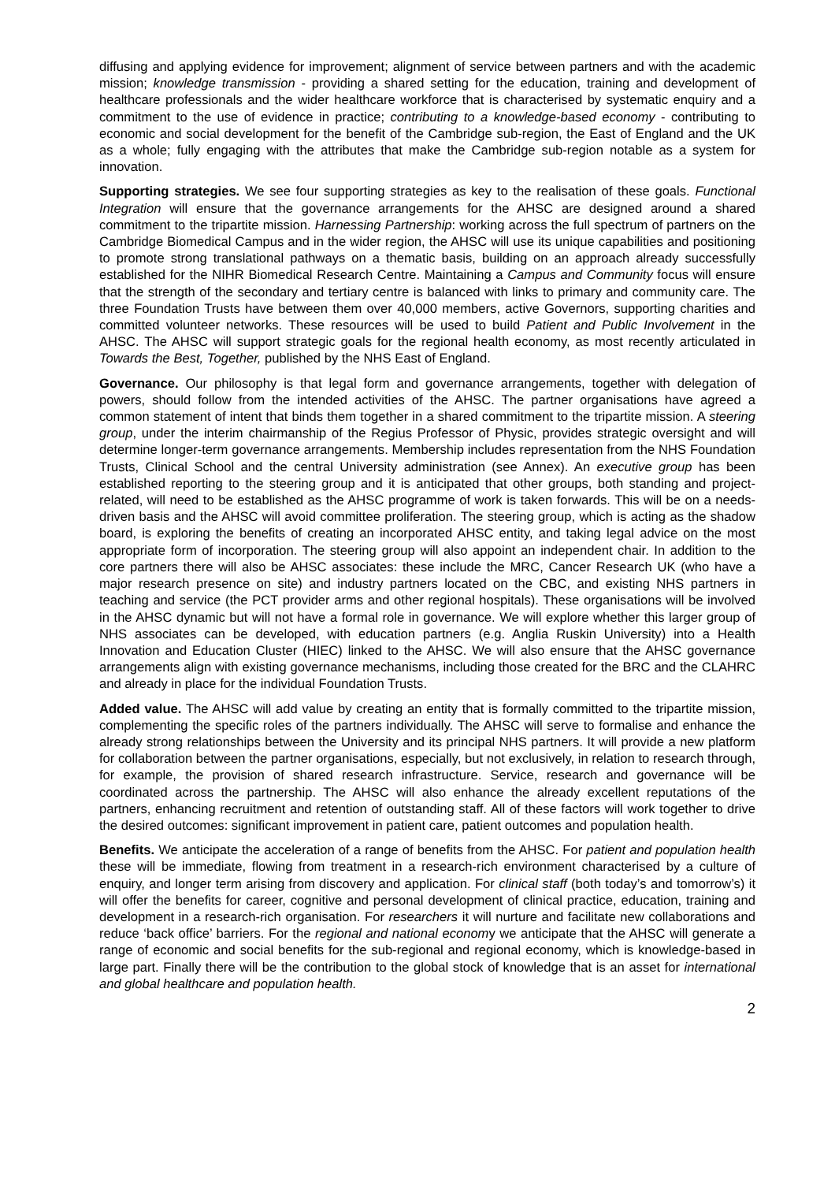diffusing and applying evidence for improvement; alignment of service between partners and with the academic mission; knowledge transmission - providing a shared setting for the education, training and development of healthcare professionals and the wider healthcare workforce that is characterised by systematic enquiry and a commitment to the use of evidence in practice; contributing to a knowledge-based economy - contributing to economic and social development for the benefit of the Cambridge sub-region, the East of England and the UK as a whole; fully engaging with the attributes that make the Cambridge sub-region notable as a system for innovation.
Supporting strategies. We see four supporting strategies as key to the realisation of these goals. Functional Integration will ensure that the governance arrangements for the AHSC are designed around a shared commitment to the tripartite mission. Harnessing Partnership: working across the full spectrum of partners on the Cambridge Biomedical Campus and in the wider region, the AHSC will use its unique capabilities and positioning to promote strong translational pathways on a thematic basis, building on an approach already successfully established for the NIHR Biomedical Research Centre. Maintaining a Campus and Community focus will ensure that the strength of the secondary and tertiary centre is balanced with links to primary and community care. The three Foundation Trusts have between them over 40,000 members, active Governors, supporting charities and committed volunteer networks. These resources will be used to build Patient and Public Involvement in the AHSC. The AHSC will support strategic goals for the regional health economy, as most recently articulated in Towards the Best, Together, published by the NHS East of England.
Governance. Our philosophy is that legal form and governance arrangements, together with delegation of powers, should follow from the intended activities of the AHSC. The partner organisations have agreed a common statement of intent that binds them together in a shared commitment to the tripartite mission. A steering group, under the interim chairmanship of the Regius Professor of Physic, provides strategic oversight and will determine longer-term governance arrangements. Membership includes representation from the NHS Foundation Trusts, Clinical School and the central University administration (see Annex). An executive group has been established reporting to the steering group and it is anticipated that other groups, both standing and project-related, will need to be established as the AHSC programme of work is taken forwards. This will be on a needs-driven basis and the AHSC will avoid committee proliferation. The steering group, which is acting as the shadow board, is exploring the benefits of creating an incorporated AHSC entity, and taking legal advice on the most appropriate form of incorporation. The steering group will also appoint an independent chair. In addition to the core partners there will also be AHSC associates: these include the MRC, Cancer Research UK (who have a major research presence on site) and industry partners located on the CBC, and existing NHS partners in teaching and service (the PCT provider arms and other regional hospitals). These organisations will be involved in the AHSC dynamic but will not have a formal role in governance. We will explore whether this larger group of NHS associates can be developed, with education partners (e.g. Anglia Ruskin University) into a Health Innovation and Education Cluster (HIEC) linked to the AHSC. We will also ensure that the AHSC governance arrangements align with existing governance mechanisms, including those created for the BRC and the CLAHRC and already in place for the individual Foundation Trusts.
Added value. The AHSC will add value by creating an entity that is formally committed to the tripartite mission, complementing the specific roles of the partners individually. The AHSC will serve to formalise and enhance the already strong relationships between the University and its principal NHS partners. It will provide a new platform for collaboration between the partner organisations, especially, but not exclusively, in relation to research through, for example, the provision of shared research infrastructure. Service, research and governance will be coordinated across the partnership. The AHSC will also enhance the already excellent reputations of the partners, enhancing recruitment and retention of outstanding staff. All of these factors will work together to drive the desired outcomes: significant improvement in patient care, patient outcomes and population health.
Benefits. We anticipate the acceleration of a range of benefits from the AHSC. For patient and population health these will be immediate, flowing from treatment in a research-rich environment characterised by a culture of enquiry, and longer term arising from discovery and application. For clinical staff (both today’s and tomorrow’s) it will offer the benefits for career, cognitive and personal development of clinical practice, education, training and development in a research-rich organisation. For researchers it will nurture and facilitate new collaborations and reduce ‘back office’ barriers. For the regional and national economy we anticipate that the AHSC will generate a range of economic and social benefits for the sub-regional and regional economy, which is knowledge-based in large part. Finally there will be the contribution to the global stock of knowledge that is an asset for international and global healthcare and population health.
2